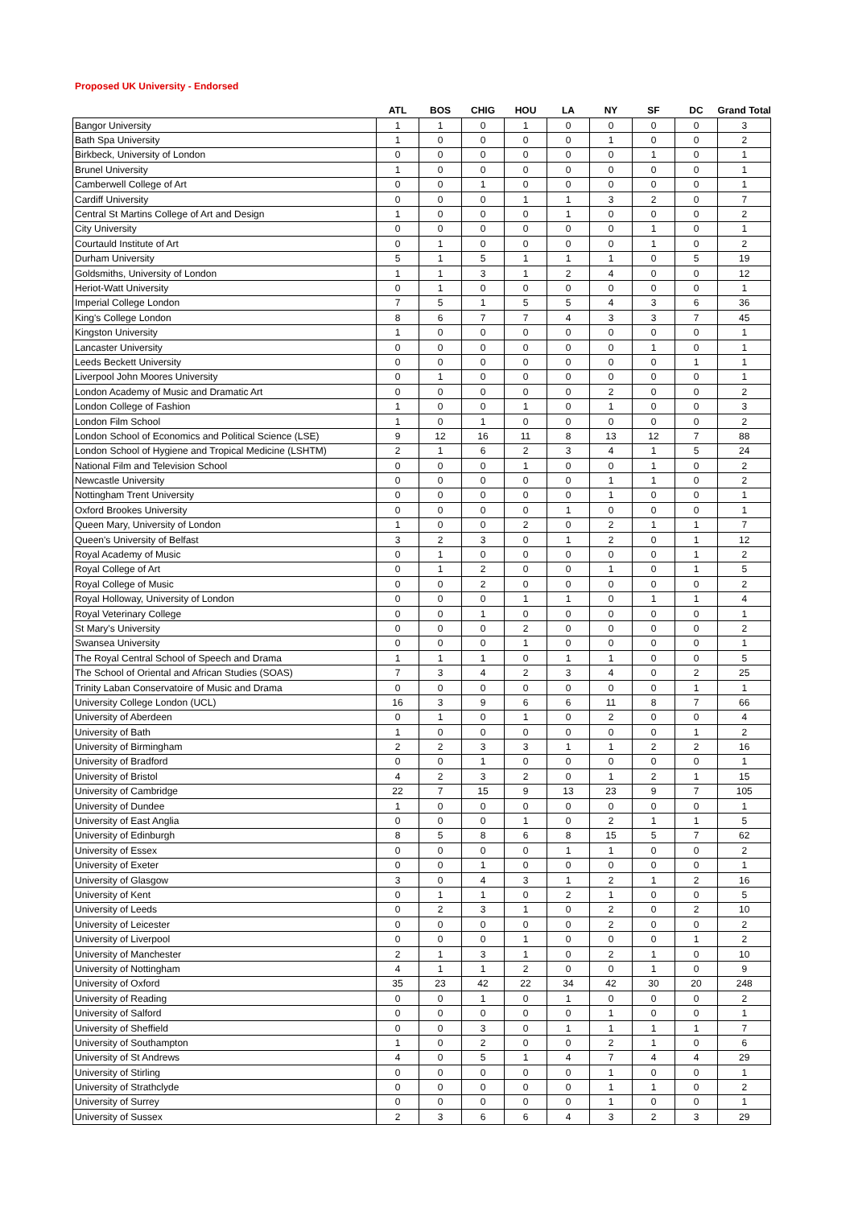Proposed UK University - Endorsed
| | ATL | BOS | CHIG | HOU | LA | NY | SF | DC | Grand Total |
| --- | --- | --- | --- | --- | --- | --- | --- | --- | --- |
| Bangor University | 1 | 1 | 0 | 1 | 0 | 0 | 0 | 0 | 3 |
| Bath Spa University | 1 | 0 | 0 | 0 | 0 | 1 | 0 | 0 | 2 |
| Birkbeck, University of London | 0 | 0 | 0 | 0 | 0 | 0 | 1 | 0 | 1 |
| Brunel University | 1 | 0 | 0 | 0 | 0 | 0 | 0 | 0 | 1 |
| Camberwell College of Art | 0 | 0 | 1 | 0 | 0 | 0 | 0 | 0 | 1 |
| Cardiff University | 0 | 0 | 0 | 1 | 1 | 3 | 2 | 0 | 7 |
| Central St Martins College of Art and Design | 1 | 0 | 0 | 0 | 1 | 0 | 0 | 0 | 2 |
| City University | 0 | 0 | 0 | 0 | 0 | 0 | 1 | 0 | 1 |
| Courtauld Institute of Art | 0 | 1 | 0 | 0 | 0 | 0 | 1 | 0 | 2 |
| Durham University | 5 | 1 | 5 | 1 | 1 | 1 | 0 | 5 | 19 |
| Goldsmiths, University of London | 1 | 1 | 3 | 1 | 2 | 4 | 0 | 0 | 12 |
| Heriot-Watt University | 0 | 1 | 0 | 0 | 0 | 0 | 0 | 0 | 1 |
| Imperial College London | 7 | 5 | 1 | 5 | 5 | 4 | 3 | 6 | 36 |
| King's College London | 8 | 6 | 7 | 7 | 4 | 3 | 3 | 7 | 45 |
| Kingston University | 1 | 0 | 0 | 0 | 0 | 0 | 0 | 0 | 1 |
| Lancaster University | 0 | 0 | 0 | 0 | 0 | 0 | 1 | 0 | 1 |
| Leeds Beckett University | 0 | 0 | 0 | 0 | 0 | 0 | 0 | 1 | 1 |
| Liverpool John Moores University | 0 | 1 | 0 | 0 | 0 | 0 | 0 | 0 | 1 |
| London Academy of Music and Dramatic Art | 0 | 0 | 0 | 0 | 0 | 2 | 0 | 0 | 2 |
| London College of Fashion | 1 | 0 | 0 | 1 | 0 | 1 | 0 | 0 | 3 |
| London Film School | 1 | 0 | 1 | 0 | 0 | 0 | 0 | 0 | 2 |
| London School of Economics and Political Science (LSE) | 9 | 12 | 16 | 11 | 8 | 13 | 12 | 7 | 88 |
| London School of Hygiene and Tropical Medicine (LSHTM) | 2 | 1 | 6 | 2 | 3 | 4 | 1 | 5 | 24 |
| National Film and Television School | 0 | 0 | 0 | 1 | 0 | 0 | 1 | 0 | 2 |
| Newcastle University | 0 | 0 | 0 | 0 | 0 | 1 | 1 | 0 | 2 |
| Nottingham Trent University | 0 | 0 | 0 | 0 | 0 | 1 | 0 | 0 | 1 |
| Oxford Brookes University | 0 | 0 | 0 | 0 | 1 | 0 | 0 | 0 | 1 |
| Queen Mary, University of London | 1 | 0 | 0 | 2 | 0 | 2 | 1 | 1 | 7 |
| Queen's University of Belfast | 3 | 2 | 3 | 0 | 1 | 2 | 0 | 1 | 12 |
| Royal Academy of Music | 0 | 1 | 0 | 0 | 0 | 0 | 0 | 1 | 2 |
| Royal College of Art | 0 | 1 | 2 | 0 | 0 | 1 | 0 | 1 | 5 |
| Royal College of Music | 0 | 0 | 2 | 0 | 0 | 0 | 0 | 0 | 2 |
| Royal Holloway, University of London | 0 | 0 | 0 | 1 | 1 | 0 | 1 | 1 | 4 |
| Royal Veterinary College | 0 | 0 | 1 | 0 | 0 | 0 | 0 | 0 | 1 |
| St Mary's University | 0 | 0 | 0 | 2 | 0 | 0 | 0 | 0 | 2 |
| Swansea University | 0 | 0 | 0 | 1 | 0 | 0 | 0 | 0 | 1 |
| The Royal Central School of Speech and Drama | 1 | 1 | 1 | 0 | 1 | 1 | 0 | 0 | 5 |
| The School of Oriental and African Studies (SOAS) | 7 | 3 | 4 | 2 | 3 | 4 | 0 | 2 | 25 |
| Trinity Laban Conservatoire of Music and Drama | 0 | 0 | 0 | 0 | 0 | 0 | 0 | 1 | 1 |
| University College London (UCL) | 16 | 3 | 9 | 6 | 6 | 11 | 8 | 7 | 66 |
| University of Aberdeen | 0 | 1 | 0 | 1 | 0 | 2 | 0 | 0 | 4 |
| University of Bath | 1 | 0 | 0 | 0 | 0 | 0 | 0 | 1 | 2 |
| University of Birmingham | 2 | 2 | 3 | 3 | 1 | 1 | 2 | 2 | 16 |
| University of Bradford | 0 | 0 | 1 | 0 | 0 | 0 | 0 | 0 | 1 |
| University of Bristol | 4 | 2 | 3 | 2 | 0 | 1 | 2 | 1 | 15 |
| University of Cambridge | 22 | 7 | 15 | 9 | 13 | 23 | 9 | 7 | 105 |
| University of Dundee | 1 | 0 | 0 | 0 | 0 | 0 | 0 | 0 | 1 |
| University of East Anglia | 0 | 0 | 0 | 1 | 0 | 2 | 1 | 1 | 5 |
| University of Edinburgh | 8 | 5 | 8 | 6 | 8 | 15 | 5 | 7 | 62 |
| University of Essex | 0 | 0 | 0 | 0 | 1 | 1 | 0 | 0 | 2 |
| University of Exeter | 0 | 0 | 1 | 0 | 0 | 0 | 0 | 0 | 1 |
| University of Glasgow | 3 | 0 | 4 | 3 | 1 | 2 | 1 | 2 | 16 |
| University of Kent | 0 | 1 | 1 | 0 | 2 | 1 | 0 | 0 | 5 |
| University of Leeds | 0 | 2 | 3 | 1 | 0 | 2 | 0 | 2 | 10 |
| University of Leicester | 0 | 0 | 0 | 0 | 0 | 2 | 0 | 0 | 2 |
| University of Liverpool | 0 | 0 | 0 | 1 | 0 | 0 | 0 | 1 | 2 |
| University of Manchester | 2 | 1 | 3 | 1 | 0 | 2 | 1 | 0 | 10 |
| University of Nottingham | 4 | 1 | 1 | 2 | 0 | 0 | 1 | 0 | 9 |
| University of Oxford | 35 | 23 | 42 | 22 | 34 | 42 | 30 | 20 | 248 |
| University of Reading | 0 | 0 | 1 | 0 | 1 | 0 | 0 | 0 | 2 |
| University of Salford | 0 | 0 | 0 | 0 | 0 | 1 | 0 | 0 | 1 |
| University of Sheffield | 0 | 0 | 3 | 0 | 1 | 1 | 1 | 1 | 7 |
| University of Southampton | 1 | 0 | 2 | 0 | 0 | 2 | 1 | 0 | 6 |
| University of St Andrews | 4 | 0 | 5 | 1 | 4 | 7 | 4 | 4 | 29 |
| University of Stirling | 0 | 0 | 0 | 0 | 0 | 1 | 0 | 0 | 1 |
| University of Strathclyde | 0 | 0 | 0 | 0 | 0 | 1 | 1 | 0 | 2 |
| University of Surrey | 0 | 0 | 0 | 0 | 0 | 1 | 0 | 0 | 1 |
| University of Sussex | 2 | 3 | 6 | 6 | 4 | 3 | 2 | 3 | 29 |